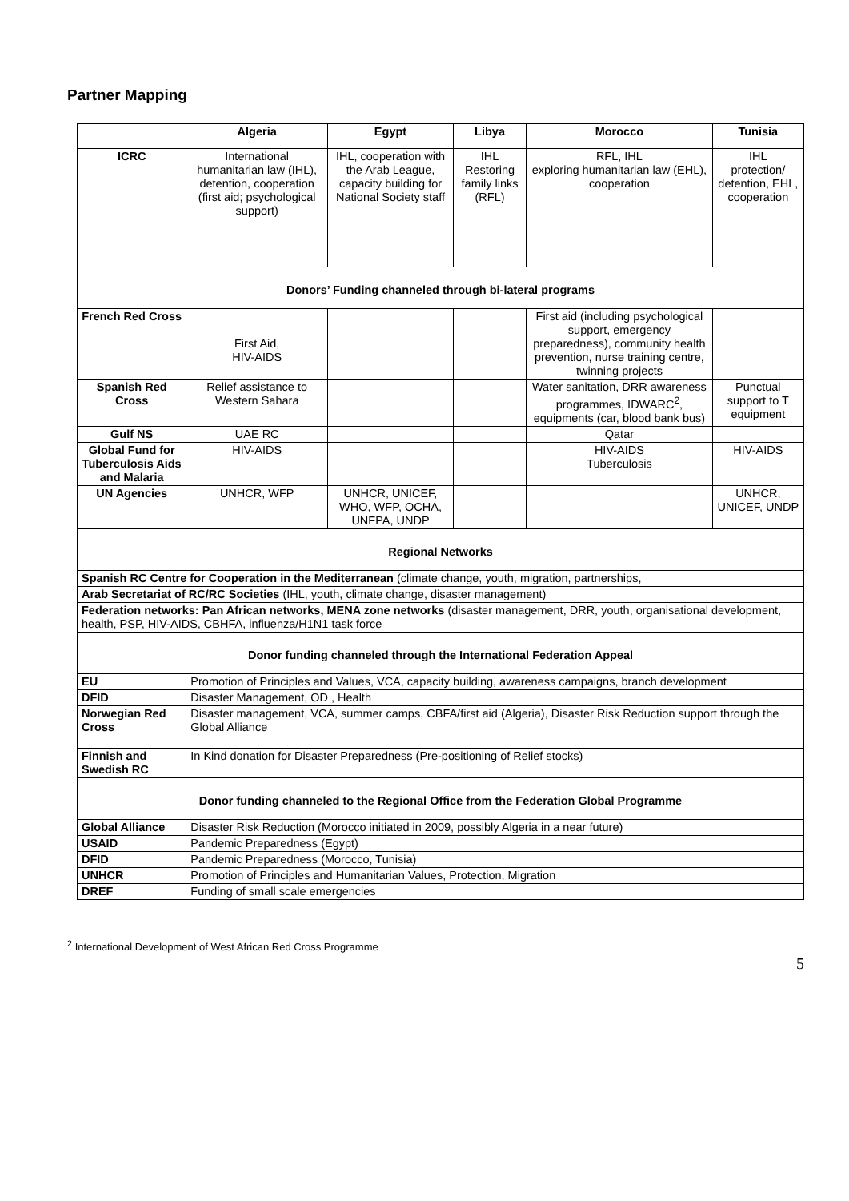Partner Mapping
| | Algeria | Egypt | Libya | Morocco | Tunisia |
| --- | --- | --- | --- | --- | --- |
| ICRC | International humanitarian law (IHL), detention, cooperation (first aid; psychological support) | IHL, cooperation with the Arab League, capacity building for National Society staff | IHL Restoring family links (RFL) | RFL, IHL exploring humanitarian law (EHL), cooperation | IHL protection/ detention, EHL, cooperation |
| Donors’ Funding channeled through bi-lateral programs | | | | | |
| French Red Cross | First Aid, HIV-AIDS | | | First aid (including psychological support, emergency preparedness), community health prevention, nurse training centre, twinning projects | |
| Spanish Red Cross | Relief assistance to Western Sahara | | | Water sanitation, DRR awareness programmes, IDWARC<sup>2</sup>, equipments (car, blood bank bus) | Punctual support to T equipment |
| Gulf NS | UAE RC | | | Qatar | |
| Global Fund for Tuberculosis Aids and Malaria | HIV-AIDS | | | HIV-AIDS Tuberculosis | HIV-AIDS |
| UN Agencies | UNHCR, WFP | UNHCR, UNICEF, WHO, WFP, OCHA, UNFPA, UNDP | | | UNHCR, UNICEF, UNDP |
| Regional Networks | | | | | |
| Spanish RC Centre for Cooperation in the Mediterranean (climate change, youth, migration, partnerships, | | | | | |
| Arab Secretariat of RC/RC Societies (IHL, youth, climate change, disaster management) | | | | | |
| Federation networks: Pan African networks, MENA zone networks (disaster management, DRR, youth, organisational development, health, PSP, HIV-AIDS, CBHFA, influenza/H1N1 task force | | | | | |
| Donor funding channeled through the International Federation Appeal | | | | | |
| EU | Promotion of Principles and Values, VCA, capacity building, awareness campaigns, branch development | | | | |
| DFID | Disaster Management, OD , Health | | | | |
| Norwegian Red Cross | Disaster management, VCA, summer camps, CBFA/first aid (Algeria), Disaster Risk Reduction support through the Global Alliance | | | | |
| Finnish and Swedish RC | In Kind donation for Disaster Preparedness (Pre-positioning of Relief stocks) | | | | |
| Donor funding channeled to the Regional Office from the Federation Global Programme | | | | | |
| Global Alliance | Disaster Risk Reduction (Morocco initiated in 2009, possibly Algeria in a near future) | | | | |
| USAID | Pandemic Preparedness (Egypt) | | | | |
| DFID | Pandemic Preparedness (Morocco, Tunisia) | | | | |
| UNHCR | Promotion of Principles and Humanitarian Values, Protection, Migration | | | | |
| DREF | Funding of small scale emergencies | | | | |
<sup>2</sup> International Development of West African Red Cross Programme
5